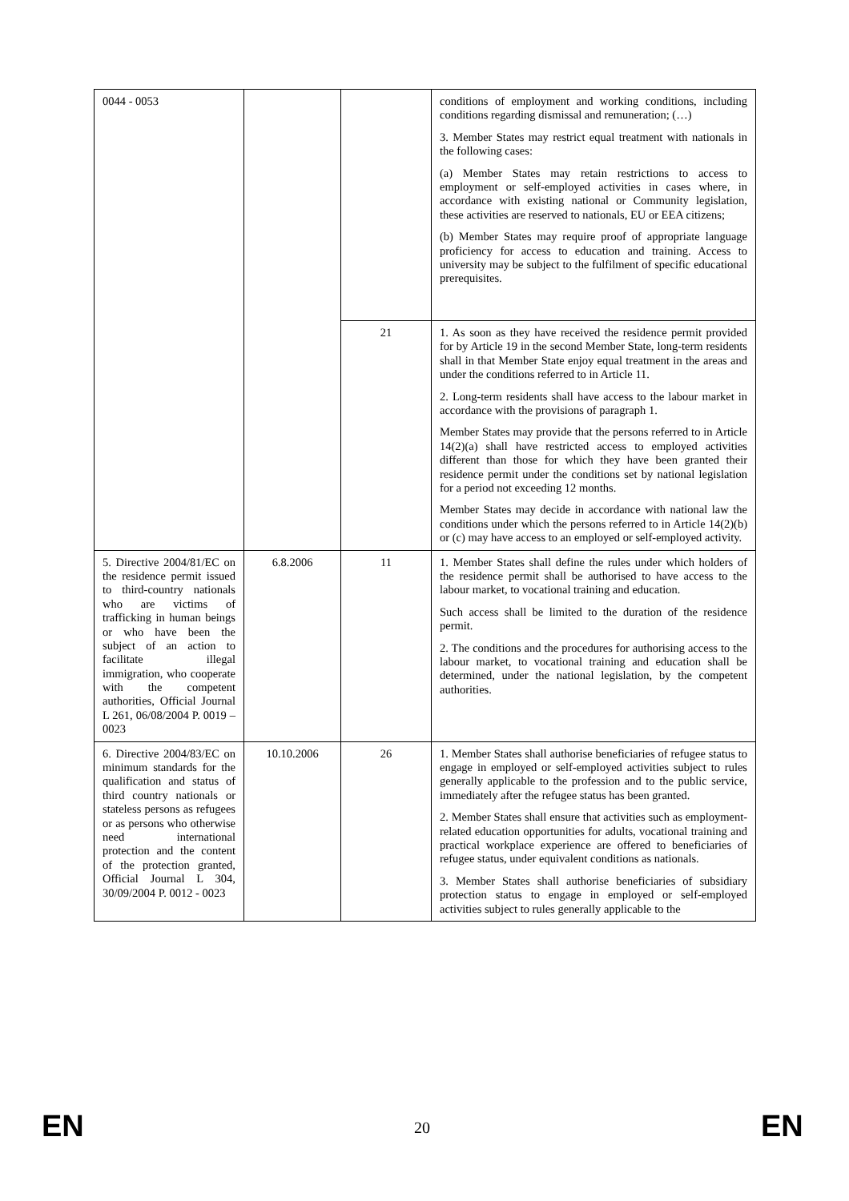| 0044 - 0053 | | | conditions of employment and working conditions, including conditions regarding dismissal and remuneration; (…) 3. Member States may restrict equal treatment with nationals in the following cases: (a) Member States may retain restrictions to access to employment or self-employed activities in cases where, in accordance with existing national or Community legislation, these activities are reserved to nationals, EU or EEA citizens; (b) Member States may require proof of appropriate language proficiency for access to education and training. Access to university may be subject to the fulfilment of specific educational prerequisites. |
| | | 21 | 1. As soon as they have received the residence permit provided for by Article 19 in the second Member State, long-term residents shall in that Member State enjoy equal treatment in the areas and under the conditions referred to in Article 11. 2. Long-term residents shall have access to the labour market in accordance with the provisions of paragraph 1. Member States may provide that the persons referred to in Article 14(2)(a) shall have restricted access to employed activities different than those for which they have been granted their residence permit under the conditions set by national legislation for a period not exceeding 12 months. Member States may decide in accordance with national law the conditions under which the persons referred to in Article 14(2)(b) or (c) may have access to an employed or self-employed activity. |
| 5. Directive 2004/81/EC on the residence permit issued to third-country nationals who are victims of trafficking in human beings or who have been the subject of an action to facilitate illegal immigration, who cooperate with the competent authorities, Official Journal L 261, 06/08/2004 P. 0019 – 0023 | 6.8.2006 | 11 | 1. Member States shall define the rules under which holders of the residence permit shall be authorised to have access to the labour market, to vocational training and education. Such access shall be limited to the duration of the residence permit. 2. The conditions and the procedures for authorising access to the labour market, to vocational training and education shall be determined, under the national legislation, by the competent authorities. |
| 6. Directive 2004/83/EC on minimum standards for the qualification and status of third country nationals or stateless persons as refugees or as persons who otherwise need international protection and the content of the protection granted, Official Journal L 304, 30/09/2004 P. 0012 - 0023 | 10.10.2006 | 26 | 1. Member States shall authorise beneficiaries of refugee status to engage in employed or self-employed activities subject to rules generally applicable to the profession and to the public service, immediately after the refugee status has been granted. 2. Member States shall ensure that activities such as employment-related education opportunities for adults, vocational training and practical workplace experience are offered to beneficiaries of refugee status, under equivalent conditions as nationals. 3. Member States shall authorise beneficiaries of subsidiary protection status to engage in employed or self-employed activities subject to rules generally applicable to the |
EN 20 EN